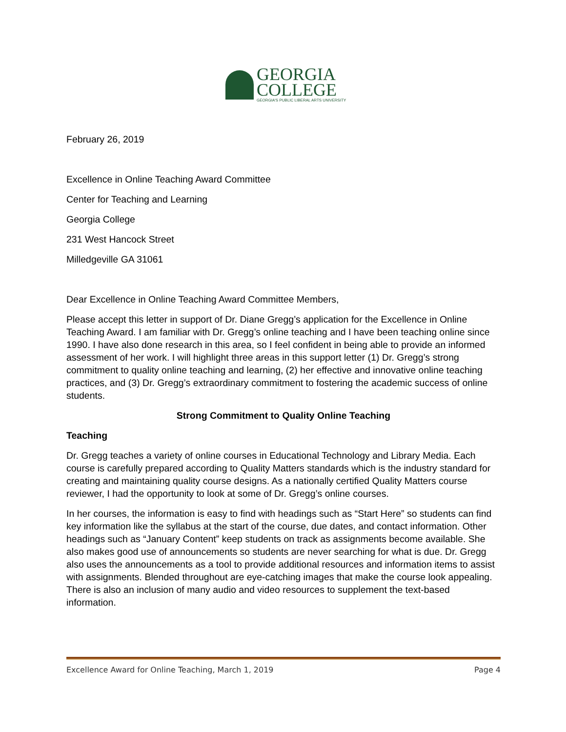GEORGIA
COLLEGE
GEORGIA'S PUBLIC LIBERAL ARTS UNIVERSITY
February 26, 2019
Excellence in Online Teaching Award Committee
Center for Teaching and Learning
Georgia College
231 West Hancock Street
Milledgeville GA 31061
Dear Excellence in Online Teaching Award Committee Members,
Please accept this letter in support of Dr. Diane Gregg’s application for the Excellence in Online Teaching Award. I am familiar with Dr. Gregg’s online teaching and I have been teaching online since 1990. I have also done research in this area, so I feel confident in being able to provide an informed assessment of her work. I will highlight three areas in this support letter (1) Dr. Gregg’s strong commitment to quality online teaching and learning, (2) her effective and innovative online teaching practices, and (3) Dr. Gregg’s extraordinary commitment to fostering the academic success of online students.
Strong Commitment to Quality Online Teaching
Teaching
Dr. Gregg teaches a variety of online courses in Educational Technology and Library Media. Each course is carefully prepared according to Quality Matters standards which is the industry standard for creating and maintaining quality course designs. As a nationally certified Quality Matters course reviewer, I had the opportunity to look at some of Dr. Gregg’s online courses.
In her courses, the information is easy to find with headings such as “Start Here” so students can find key information like the syllabus at the start of the course, due dates, and contact information. Other headings such as “January Content” keep students on track as assignments become available. She also makes good use of announcements so students are never searching for what is due. Dr. Gregg also uses the announcements as a tool to provide additional resources and information items to assist with assignments. Blended throughout are eye-catching images that make the course look appealing. There is also an inclusion of many audio and video resources to supplement the text-based information.
Excellence Award for Online Teaching, March 1, 2019 Page 4